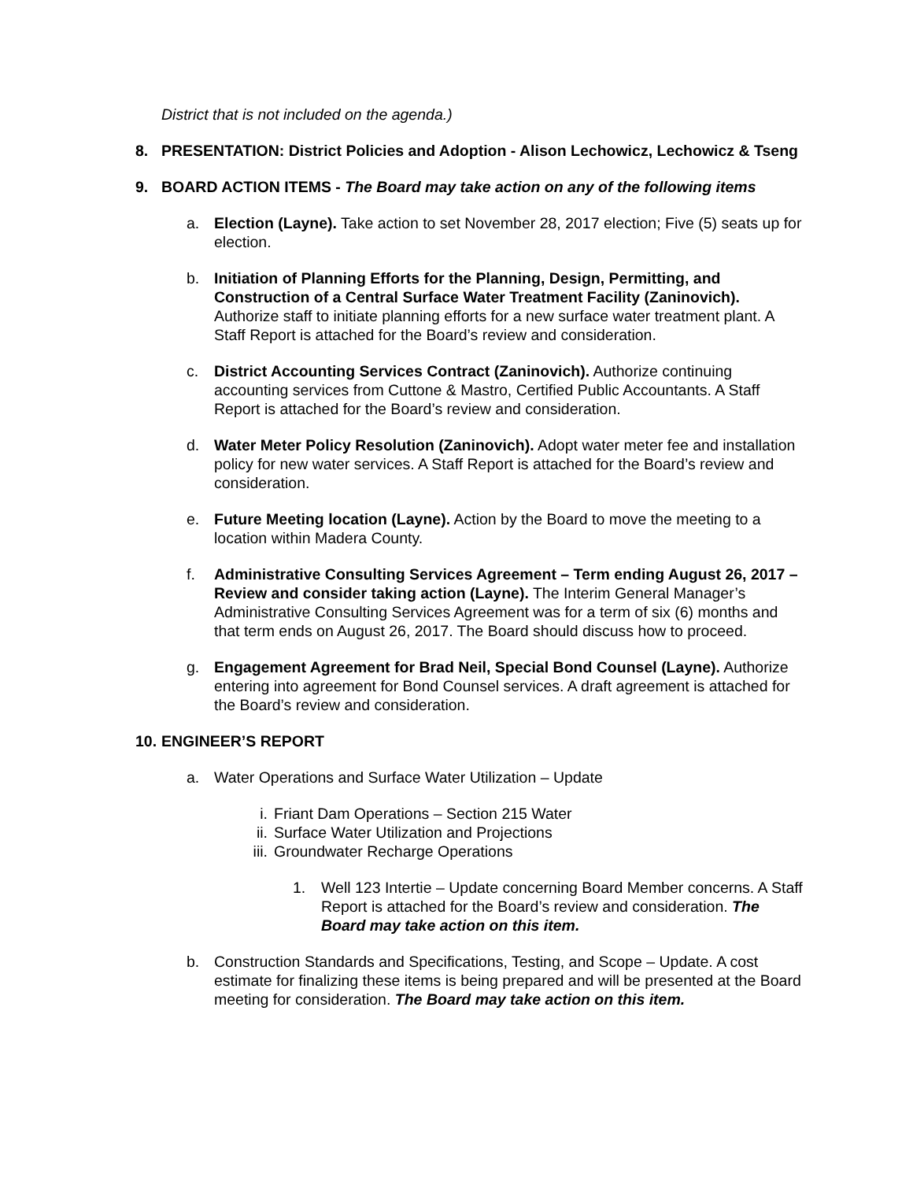District that is not included on the agenda.)
8. PRESENTATION: District Policies and Adoption - Alison Lechowicz, Lechowicz & Tseng
9. BOARD ACTION ITEMS - The Board may take action on any of the following items
a. Election (Layne). Take action to set November 28, 2017 election; Five (5) seats up for election.
b. Initiation of Planning Efforts for the Planning, Design, Permitting, and Construction of a Central Surface Water Treatment Facility (Zaninovich). Authorize staff to initiate planning efforts for a new surface water treatment plant. A Staff Report is attached for the Board’s review and consideration.
c. District Accounting Services Contract (Zaninovich). Authorize continuing accounting services from Cuttone & Mastro, Certified Public Accountants. A Staff Report is attached for the Board’s review and consideration.
d. Water Meter Policy Resolution (Zaninovich). Adopt water meter fee and installation policy for new water services. A Staff Report is attached for the Board’s review and consideration.
e. Future Meeting location (Layne). Action by the Board to move the meeting to a location within Madera County.
f. Administrative Consulting Services Agreement – Term ending August 26, 2017 – Review and consider taking action (Layne). The Interim General Manager’s Administrative Consulting Services Agreement was for a term of six (6) months and that term ends on August 26, 2017. The Board should discuss how to proceed.
g. Engagement Agreement for Brad Neil, Special Bond Counsel (Layne). Authorize entering into agreement for Bond Counsel services. A draft agreement is attached for the Board’s review and consideration.
10. ENGINEER’S REPORT
a. Water Operations and Surface Water Utilization – Update
i. Friant Dam Operations – Section 215 Water
ii. Surface Water Utilization and Projections
iii. Groundwater Recharge Operations
1. Well 123 Intertie – Update concerning Board Member concerns. A Staff Report is attached for the Board’s review and consideration. The Board may take action on this item.
b. Construction Standards and Specifications, Testing, and Scope – Update. A cost estimate for finalizing these items is being prepared and will be presented at the Board meeting for consideration. The Board may take action on this item.